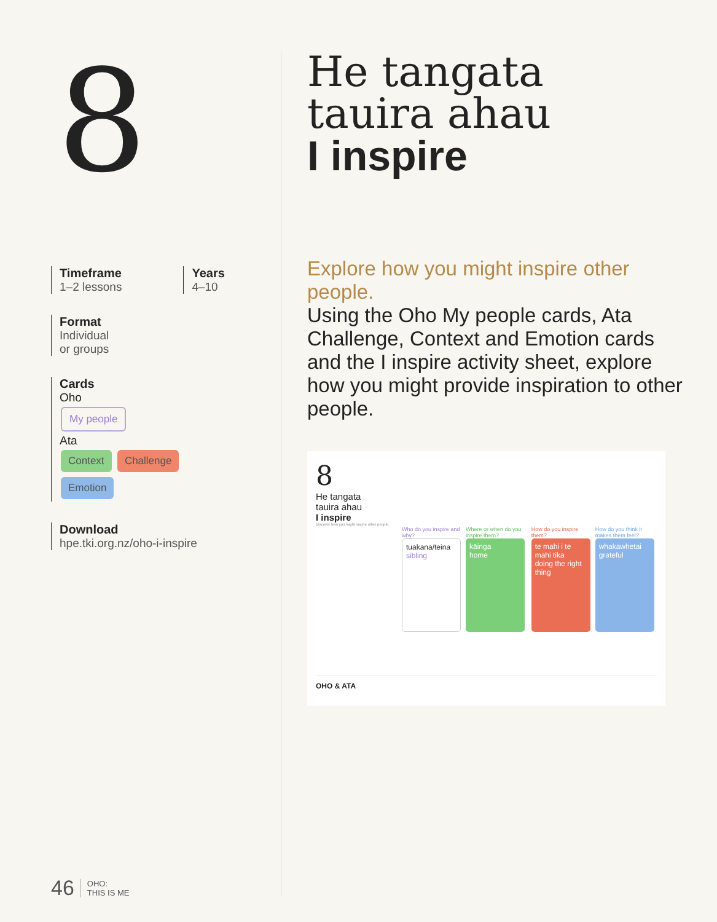8
Timeframe
1–2 lessons
Years
4–10
Format
Individual
or groups
Cards
Oho
My people
Ata
Context Challenge
Emotion
Download
hpe.tki.org.nz/oho-i-inspire
He tangata
tauira ahau
I inspire
Explore how you might inspire other people.
Using the Oho My people cards, Ata Challenge, Context and Emotion cards and the I inspire activity sheet, explore how you might provide inspiration to other people.
8
He tangata
tauira ahau
I inspire
Discover how you might inspire other people.
Who do you inspire and why?
tuakana/teina
sibling
Where or when do you inspire them?
kāinga
home
How do you inspire them?
te mahi i te mahi tika
doing the right thing
How do you think it makes them feel?
whakawhetai
grateful
OHO & ATA
46 OHO:
THIS IS ME